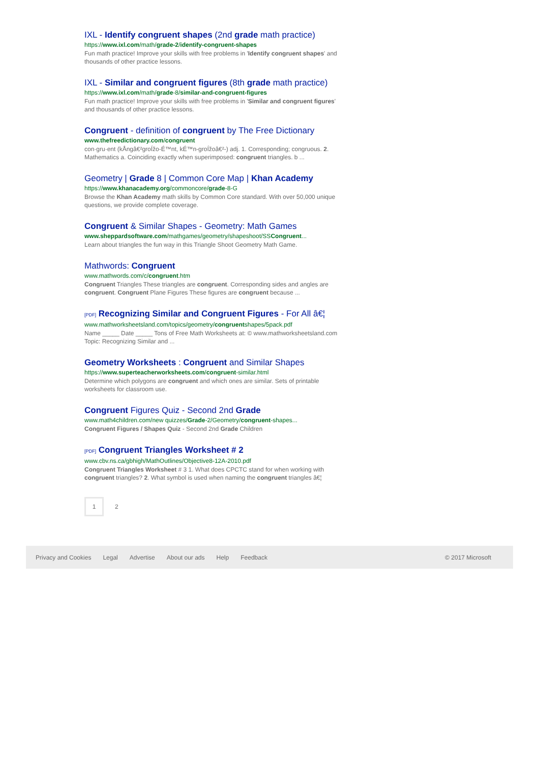IXL - Identify congruent shapes (2nd grade math practice)
https://www.ixl.com/math/grade-2/identify-congruent-shapes
Fun math practice! Improve your skills with free problems in 'Identify congruent shapes' and thousands of other practice lessons.
IXL - Similar and congruent figures (8th grade math practice)
https://www.ixl.com/math/grade-8/similar-and-congruent-figures
Fun math practice! Improve your skills with free problems in 'Similar and congruent figures' and thousands of other practice lessons.
Congruent - definition of congruent by The Free Dictionary
www.thefreedictionary.com/congruent
con·gru·ent (kÅngâ€²groÍžo-É™nt, kÉ™n-groÍžoâ€²-) adj. 1. Corresponding; congruous. 2. Mathematics a. Coinciding exactly when superimposed: congruent triangles. b ...
Geometry | Grade 8 | Common Core Map | Khan Academy
https://www.khanacademy.org/commoncore/grade-8-G
Browse the Khan Academy math skills by Common Core standard. With over 50,000 unique questions, we provide complete coverage.
Congruent & Similar Shapes - Geometry: Math Games
www.sheppardsoftware.com/mathgames/geometry/shapeshoot/SSCongruent...
Learn about triangles the fun way in this Triangle Shoot Geometry Math Game.
Mathwords: Congruent
www.mathwords.com/c/congruent.htm
Congruent Triangles These triangles are congruent. Corresponding sides and angles are congruent. Congruent Plane Figures These figures are congruent because ...
[PDF] Recognizing Similar and Congruent Figures - For All â€¦
www.mathworksheetsland.com/topics/geometry/congruentshapes/5pack.pdf
Name _____ Date _____ Tons of Free Math Worksheets at: © www.mathworksheetsland.com Topic: Recognizing Similar and ...
Geometry Worksheets : Congruent and Similar Shapes
https://www.superteacherworksheets.com/congruent-similar.html
Determine which polygons are congruent and which ones are similar. Sets of printable worksheets for classroom use.
Congruent Figures Quiz - Second 2nd Grade
www.math4children.com/new quizzes/Grade-2/Geometry/congruent-shapes...
Congruent Figures / Shapes Quiz - Second 2nd Grade Children
[PDF] Congruent Triangles Worksheet # 2
www.cbv.ns.ca/gbhigh/MathOutlines/Objective8-12A-2010.pdf
Congruent Triangles Worksheet # 3 1. What does CPCTC stand for when working with congruent triangles? 2. What symbol is used when naming the congruent triangles â€¦
1
2
Privacy and Cookies Legal Advertise About our ads Help Feedback © 2017 Microsoft